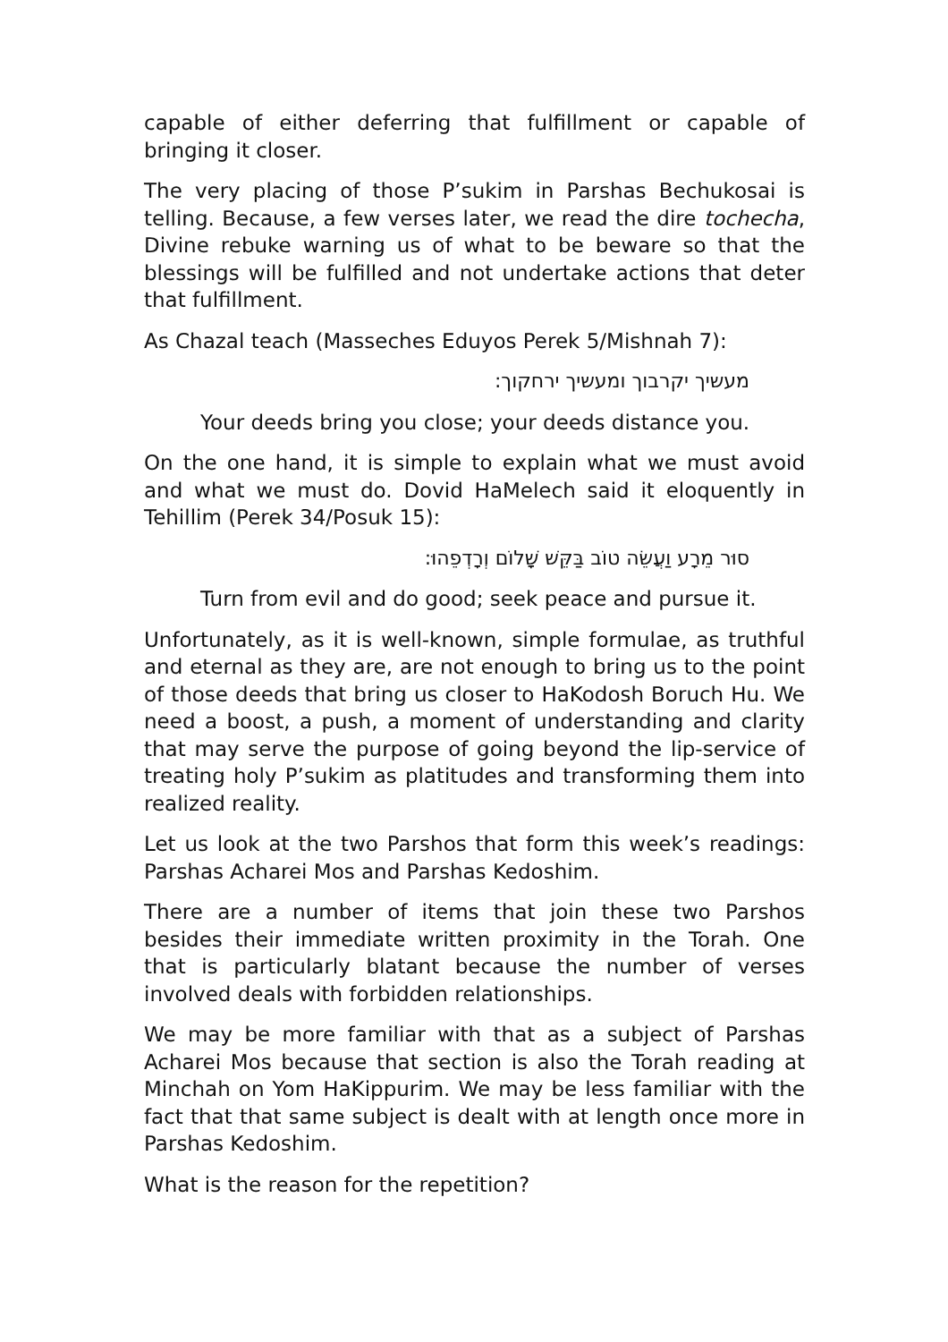capable of either deferring that fulfillment or capable of bringing it closer.
The very placing of those P’sukim in Parshas Bechukosai is telling. Because, a few verses later, we read the dire tochecha, Divine rebuke warning us of what to be beware so that the blessings will be fulfilled and not undertake actions that deter that fulfillment.
As Chazal teach (Masseches Eduyos Perek 5/Mishnah 7):
מעשיך יקרבוך ומעשיך ירחקוך:
Your deeds bring you close; your deeds distance you.
On the one hand, it is simple to explain what we must avoid and what we must do. Dovid HaMelech said it eloquently in Tehillim (Perek 34/Posuk 15):
סוּר מֵרָע וַעֲשֵׂה טוֹב בַּקֵּשׁ שָׁלוֹם וְרָדְפֵהוּ:
Turn from evil and do good; seek peace and pursue it.
Unfortunately, as it is well-known, simple formulae, as truthful and eternal as they are, are not enough to bring us to the point of those deeds that bring us closer to HaKodosh Boruch Hu. We need a boost, a push, a moment of understanding and clarity that may serve the purpose of going beyond the lip-service of treating holy P’sukim as platitudes and transforming them into realized reality.
Let us look at the two Parshos that form this week’s readings: Parshas Acharei Mos and Parshas Kedoshim.
There are a number of items that join these two Parshos besides their immediate written proximity in the Torah. One that is particularly blatant because the number of verses involved deals with forbidden relationships.
We may be more familiar with that as a subject of Parshas Acharei Mos because that section is also the Torah reading at Minchah on Yom HaKippurim. We may be less familiar with the fact that that same subject is dealt with at length once more in Parshas Kedoshim.
What is the reason for the repetition?